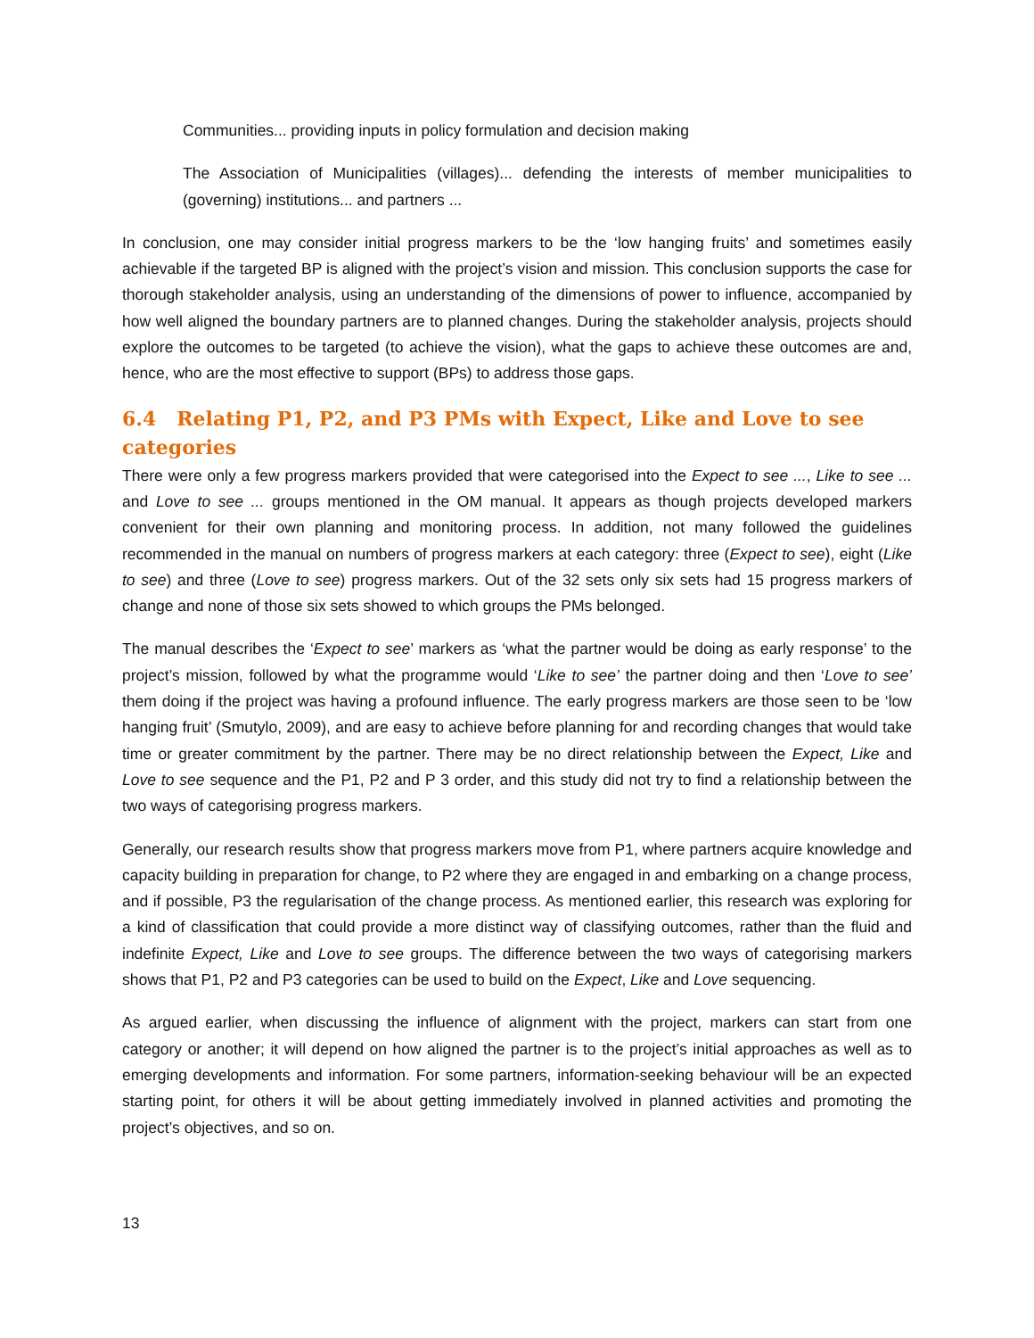Communities... providing inputs in policy formulation and decision making
The Association of Municipalities (villages)... defending the interests of member municipalities to (governing) institutions... and partners ...
In conclusion, one may consider initial progress markers to be the ‘low hanging fruits’ and sometimes easily achievable if the targeted BP is aligned with the project’s vision and mission. This conclusion supports the case for thorough stakeholder analysis, using an understanding of the dimensions of power to influence, accompanied by how well aligned the boundary partners are to planned changes. During the stakeholder analysis, projects should explore the outcomes to be targeted (to achieve the vision), what the gaps to achieve these outcomes are and, hence, who are the most effective to support (BPs) to address those gaps.
6.4 Relating P1, P2, and P3 PMs with Expect, Like and Love to see categories
There were only a few progress markers provided that were categorised into the Expect to see ..., Like to see ... and Love to see ... groups mentioned in the OM manual. It appears as though projects developed markers convenient for their own planning and monitoring process. In addition, not many followed the guidelines recommended in the manual on numbers of progress markers at each category: three (Expect to see), eight (Like to see) and three (Love to see) progress markers. Out of the 32 sets only six sets had 15 progress markers of change and none of those six sets showed to which groups the PMs belonged.
The manual describes the ‘Expect to see’ markers as ‘what the partner would be doing as early response’ to the project’s mission, followed by what the programme would ‘Like to see’ the partner doing and then ‘Love to see’ them doing if the project was having a profound influence. The early progress markers are those seen to be ‘low hanging fruit’ (Smutylo, 2009), and are easy to achieve before planning for and recording changes that would take time or greater commitment by the partner. There may be no direct relationship between the Expect, Like and Love to see sequence and the P1, P2 and P 3 order, and this study did not try to find a relationship between the two ways of categorising progress markers.
Generally, our research results show that progress markers move from P1, where partners acquire knowledge and capacity building in preparation for change, to P2 where they are engaged in and embarking on a change process, and if possible, P3 the regularisation of the change process. As mentioned earlier, this research was exploring for a kind of classification that could provide a more distinct way of classifying outcomes, rather than the fluid and indefinite Expect, Like and Love to see groups. The difference between the two ways of categorising markers shows that P1, P2 and P3 categories can be used to build on the Expect, Like and Love sequencing.
As argued earlier, when discussing the influence of alignment with the project, markers can start from one category or another; it will depend on how aligned the partner is to the project’s initial approaches as well as to emerging developments and information. For some partners, information-seeking behaviour will be an expected starting point, for others it will be about getting immediately involved in planned activities and promoting the project’s objectives, and so on.
13